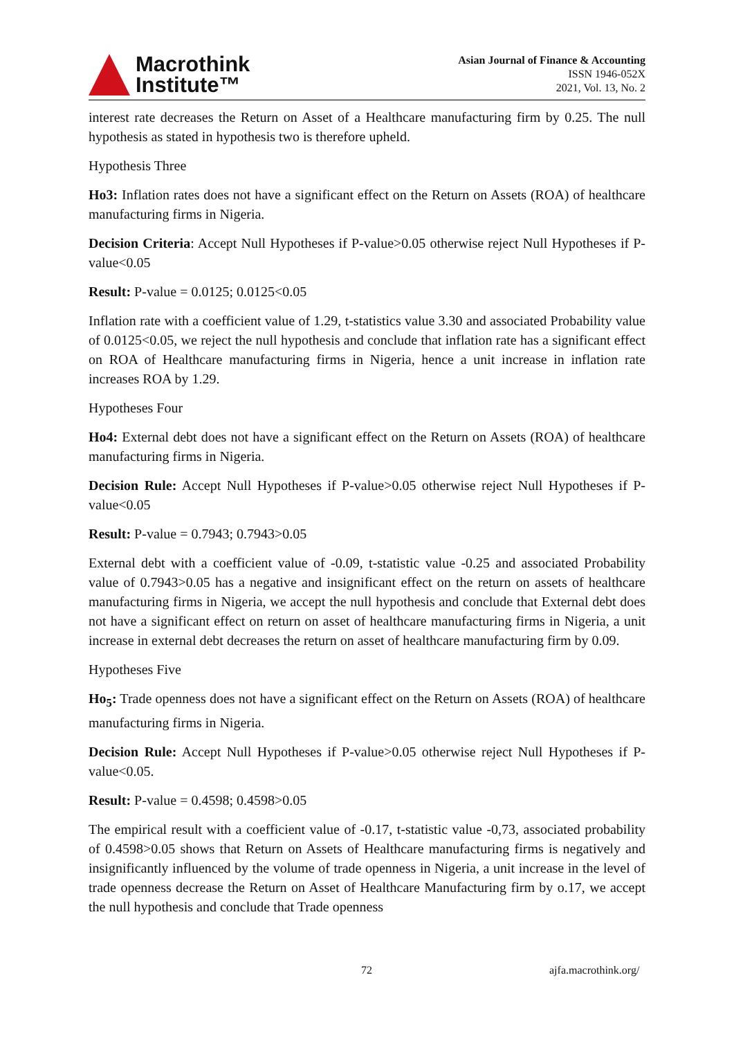Macrothink
Institute™
Asian Journal of Finance & Accounting
ISSN 1946-052X
2021, Vol. 13, No. 2
interest rate decreases the Return on Asset of a Healthcare manufacturing firm by 0.25. The null hypothesis as stated in hypothesis two is therefore upheld.
Hypothesis Three
Ho3: Inflation rates does not have a significant effect on the Return on Assets (ROA) of healthcare manufacturing firms in Nigeria.
Decision Criteria: Accept Null Hypotheses if P-value>0.05 otherwise reject Null Hypotheses if P-value<0.05
Result: P-value = 0.0125; 0.0125<0.05
Inflation rate with a coefficient value of 1.29, t-statistics value 3.30 and associated Probability value of 0.0125<0.05, we reject the null hypothesis and conclude that inflation rate has a significant effect on ROA of Healthcare manufacturing firms in Nigeria, hence a unit increase in inflation rate increases ROA by 1.29.
Hypotheses Four
Ho4: External debt does not have a significant effect on the Return on Assets (ROA) of healthcare manufacturing firms in Nigeria.
Decision Rule: Accept Null Hypotheses if P-value>0.05 otherwise reject Null Hypotheses if P-value<0.05
Result: P-value = 0.7943; 0.7943>0.05
External debt with a coefficient value of -0.09, t-statistic value -0.25 and associated Probability value of 0.7943>0.05 has a negative and insignificant effect on the return on assets of healthcare manufacturing firms in Nigeria, we accept the null hypothesis and conclude that External debt does not have a significant effect on return on asset of healthcare manufacturing firms in Nigeria, a unit increase in external debt decreases the return on asset of healthcare manufacturing firm by 0.09.
Hypotheses Five
Ho<sub>5</sub>: Trade openness does not have a significant effect on the Return on Assets (ROA) of healthcare manufacturing firms in Nigeria.
Decision Rule: Accept Null Hypotheses if P-value>0.05 otherwise reject Null Hypotheses if P-value<0.05.
Result: P-value = 0.4598; 0.4598>0.05
The empirical result with a coefficient value of -0.17, t-statistic value -0,73, associated probability of 0.4598>0.05 shows that Return on Assets of Healthcare manufacturing firms is negatively and insignificantly influenced by the volume of trade openness in Nigeria, a unit increase in the level of trade openness decrease the Return on Asset of Healthcare Manufacturing firm by o.17, we accept the null hypothesis and conclude that Trade openness
72 ajfa.macrothink.org/